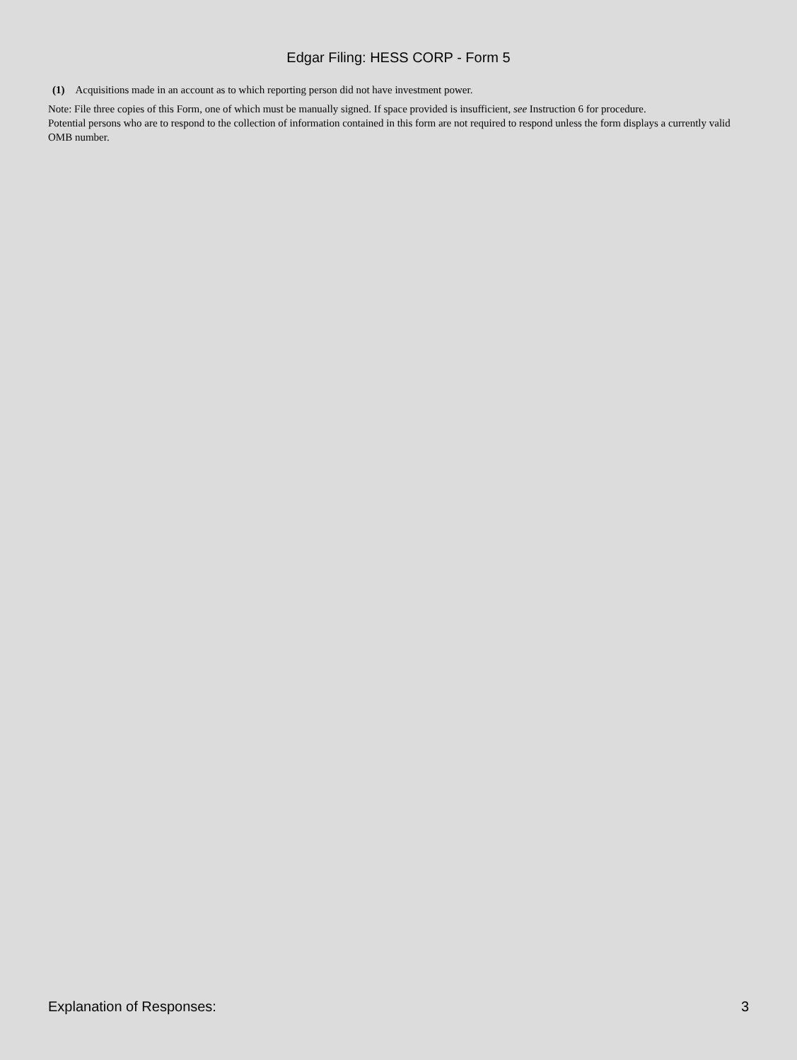Edgar Filing: HESS CORP - Form 5
(1) Acquisitions made in an account as to which reporting person did not have investment power.
Note: File three copies of this Form, one of which must be manually signed. If space provided is insufficient, see Instruction 6 for procedure.
Potential persons who are to respond to the collection of information contained in this form are not required to respond unless the form displays a currently valid OMB number.
Explanation of Responses: 3